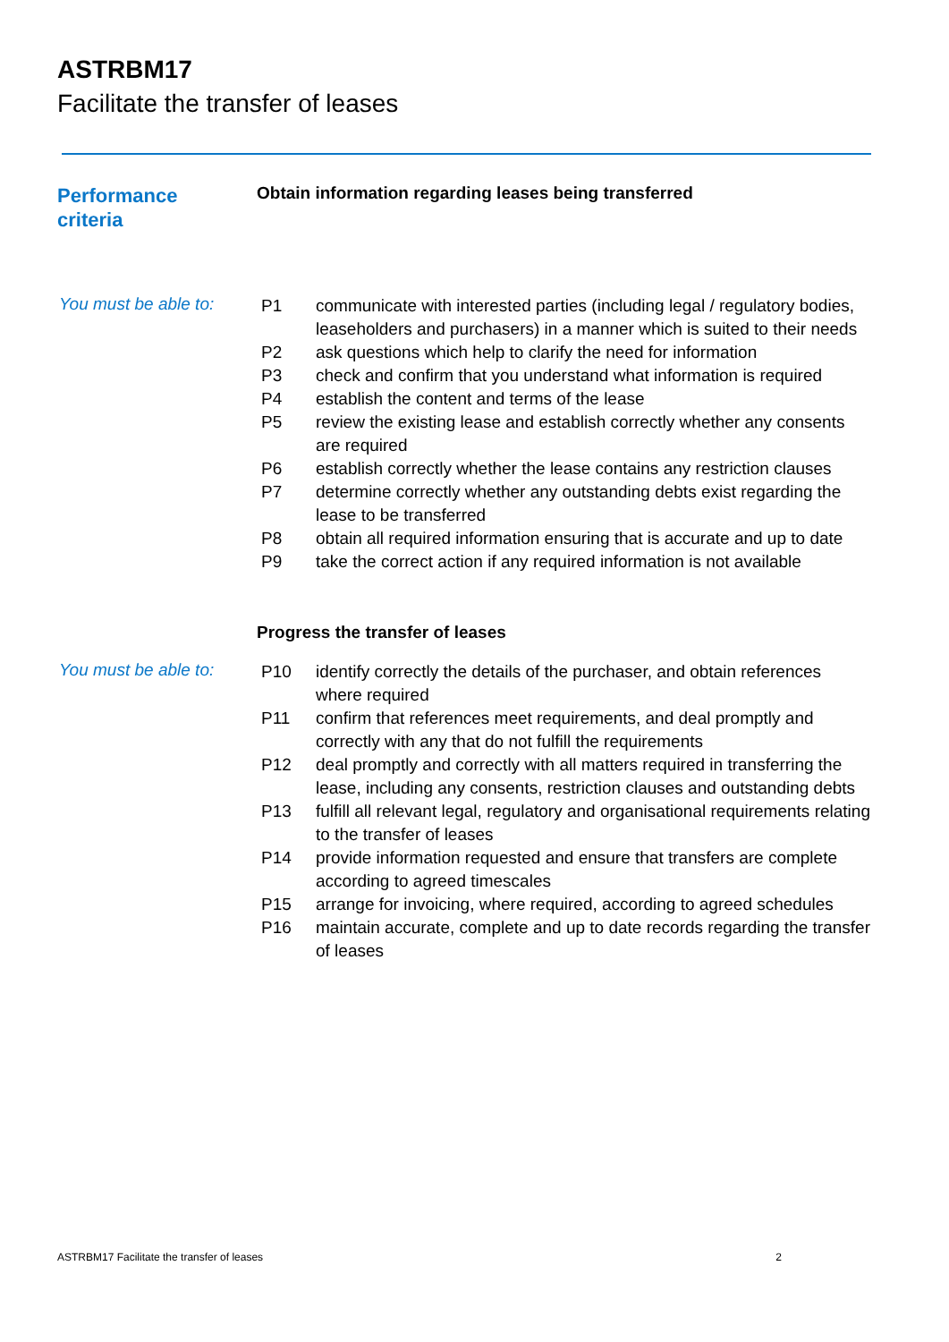ASTRBM17
Facilitate the transfer of leases
Performance
criteria
Obtain information regarding leases being transferred
You must be able to:
| P1 | communicate with interested parties (including legal / regulatory bodies, leaseholders and purchasers) in a manner which is suited to their needs |
| P2 | ask questions which help to clarify the need for information |
| P3 | check and confirm that you understand what information is required |
| P4 | establish the content and terms of the lease |
| P5 | review the existing lease and establish correctly whether any consents are required |
| P6 | establish correctly whether the lease contains any restriction clauses |
| P7 | determine correctly whether any outstanding debts exist regarding the lease to be transferred |
| P8 | obtain all required information ensuring that is accurate and up to date |
| P9 | take the correct action if any required information is not available |
Progress the transfer of leases
You must be able to:
| P10 | identify correctly the details of the purchaser, and obtain references where required |
| P11 | confirm that references meet requirements, and deal promptly and correctly with any that do not fulfill the requirements |
| P12 | deal promptly and correctly with all matters required in transferring the lease, including any consents, restriction clauses and outstanding debts |
| P13 | fulfill all relevant legal, regulatory and organisational requirements relating to the transfer of leases |
| P14 | provide information requested and ensure that transfers are complete according to agreed timescales |
| P15 | arrange for invoicing, where required, according to agreed schedules |
| P16 | maintain accurate, complete and up to date records regarding the transfer of leases |
ASTRBM17 Facilitate the transfer of leases 2